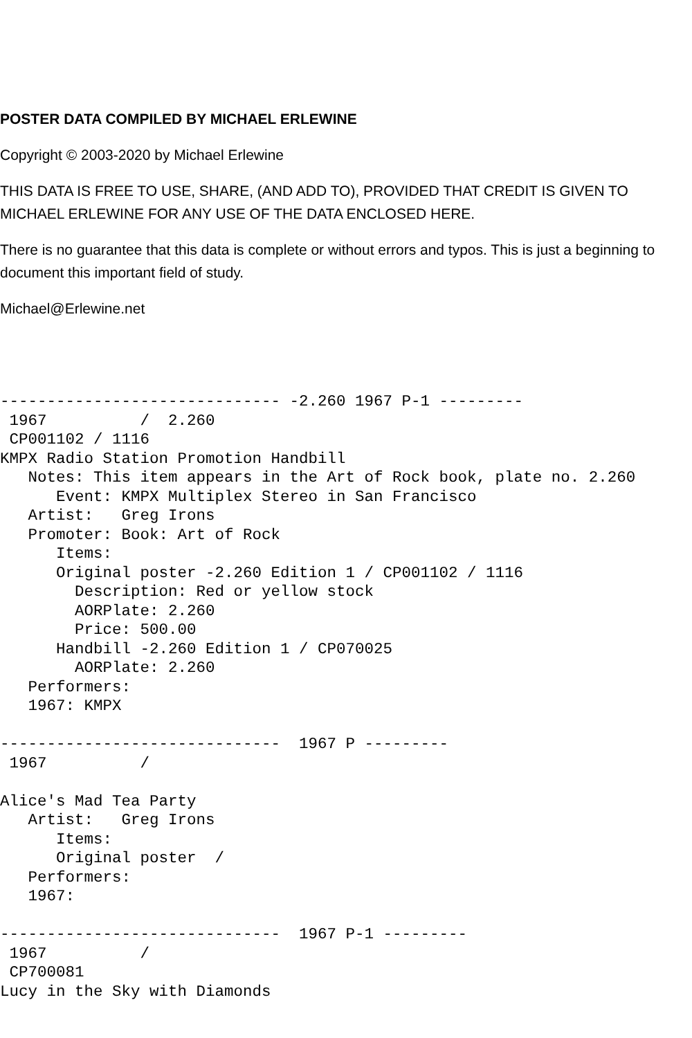POSTER DATA COMPILED BY MICHAEL ERLEWINE
Copyright © 2003-2020 by Michael Erlewine
THIS DATA IS FREE TO USE, SHARE, (AND ADD TO), PROVIDED THAT CREDIT IS GIVEN TO MICHAEL ERLEWINE FOR ANY USE OF THE DATA ENCLOSED HERE.
There is no guarantee that this data is complete or without errors and typos. This is just a beginning to document this important field of study.
Michael@Erlewine.net
------------------------------ -2.260 1967 P-1 ---------
 1967          /  2.260
 CP001102 / 1116
KMPX Radio Station Promotion Handbill
   Notes: This item appears in the Art of Rock book, plate no. 2.260
      Event: KMPX Multiplex Stereo in San Francisco
   Artist:   Greg Irons
   Promoter: Book: Art of Rock
      Items:
      Original poster -2.260 Edition 1 / CP001102 / 1116
        Description: Red or yellow stock
        AORPlate: 2.260
        Price: 500.00
      Handbill -2.260 Edition 1 / CP070025
        AORPlate: 2.260
   Performers:
   1967: KMPX

------------------------------  1967 P ---------
 1967          /

Alice's Mad Tea Party
   Artist:   Greg Irons
      Items:
      Original poster  /
   Performers:
   1967:

------------------------------  1967 P-1 ---------
 1967          /
 CP700081
Lucy in the Sky with Diamonds